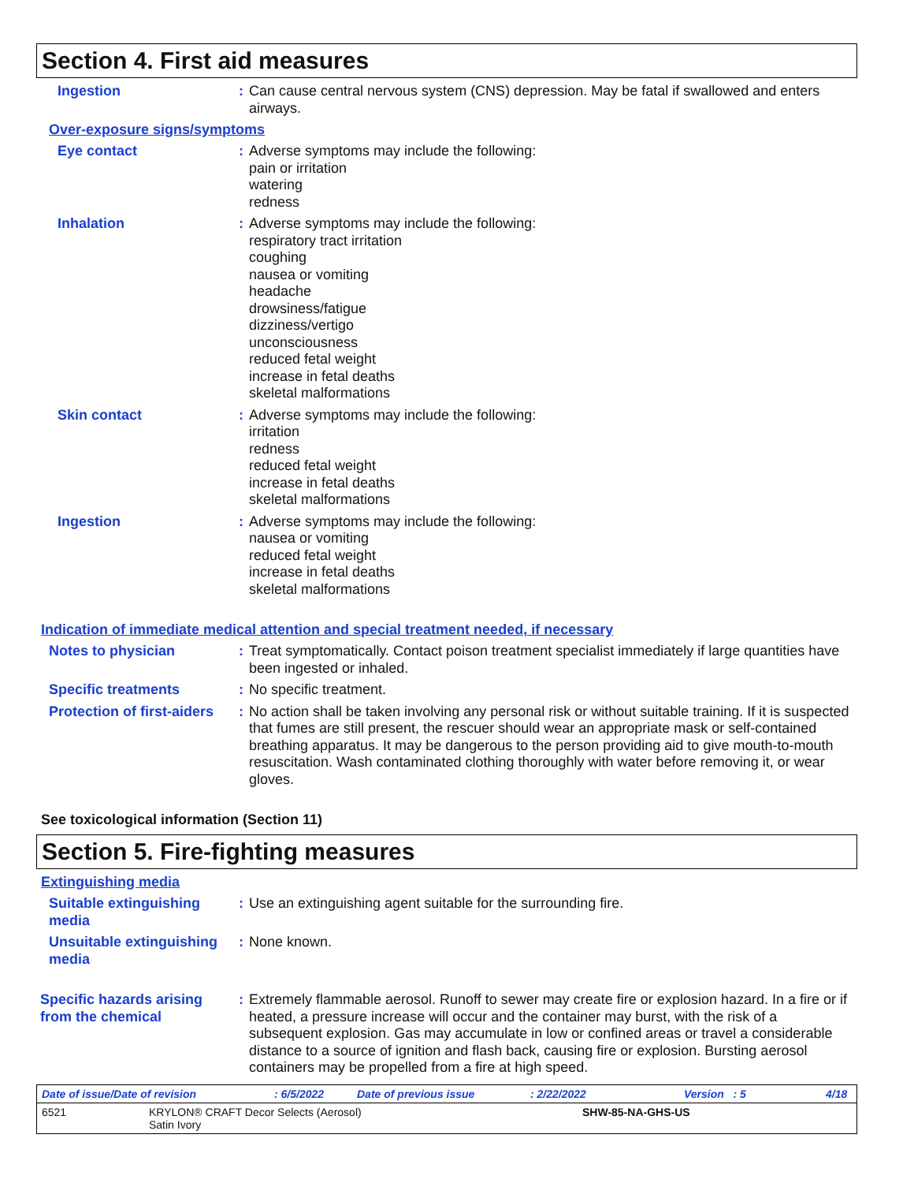Section 4. First aid measures
Ingestion : Can cause central nervous system (CNS) depression. May be fatal if swallowed and enters airways.
Over-exposure signs/symptoms
Eye contact : Adverse symptoms may include the following:
pain or irritation
watering
redness
Inhalation : Adverse symptoms may include the following:
respiratory tract irritation
coughing
nausea or vomiting
headache
drowsiness/fatigue
dizziness/vertigo
unconsciousness
reduced fetal weight
increase in fetal deaths
skeletal malformations
Skin contact : Adverse symptoms may include the following:
irritation
redness
reduced fetal weight
increase in fetal deaths
skeletal malformations
Ingestion : Adverse symptoms may include the following:
nausea or vomiting
reduced fetal weight
increase in fetal deaths
skeletal malformations
Indication of immediate medical attention and special treatment needed, if necessary
Notes to physician : Treat symptomatically. Contact poison treatment specialist immediately if large quantities have been ingested or inhaled.
Specific treatments : No specific treatment.
Protection of first-aiders
: No action shall be taken involving any personal risk or without suitable training. If it is suspected that fumes are still present, the rescuer should wear an appropriate mask or self-contained breathing apparatus. It may be dangerous to the person providing aid to give mouth-to-mouth resuscitation. Wash contaminated clothing thoroughly with water before removing it, or wear gloves.
See toxicological information (Section 11)
Section 5. Fire-fighting measures
Extinguishing media
Suitable extinguishing media
: Use an extinguishing agent suitable for the surrounding fire.
Unsuitable extinguishing media
: None known.
Specific hazards arising from the chemical
: Extremely flammable aerosol. Runoff to sewer may create fire or explosion hazard. In a fire or if heated, a pressure increase will occur and the container may burst, with the risk of a subsequent explosion. Gas may accumulate in low or confined areas or travel a considerable distance to a source of ignition and flash back, causing fire or explosion. Bursting aerosol containers may be propelled from a fire at high speed.
Date of issue/Date of revision: 6/5/2022 Date of previous issue: 2/22/2022 Version : 5 4/18
6521 KRYLON® CRAFT Decor Selects (Aerosol)
Satin Ivory SHW-85-NA-GHS-US